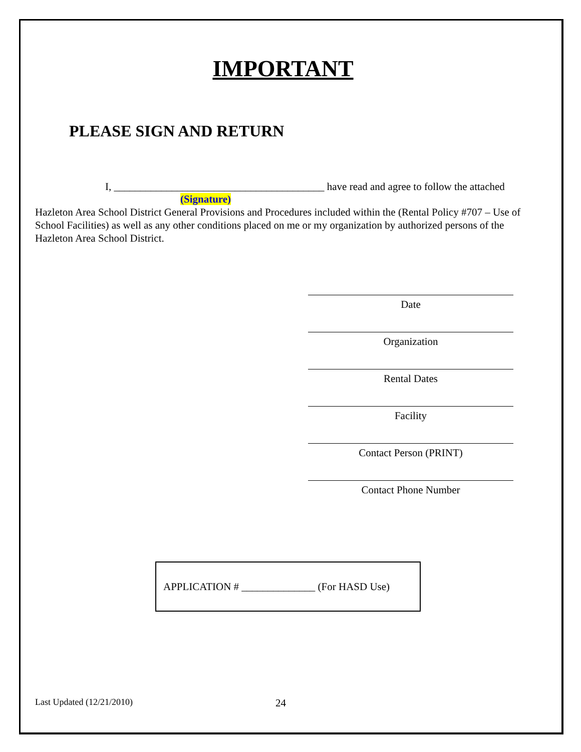IMPORTANT
PLEASE SIGN AND RETURN
I, ________________________________________ have read and agree to follow the attached
(Signature)
Hazleton Area School District General Provisions and Procedures included within the (Rental Policy #707 – Use of School Facilities) as well as any other conditions placed on me or my organization by authorized persons of the Hazleton Area School District.
Date
Organization
Rental Dates
Facility
Contact Person (PRINT)
Contact Phone Number
APPLICATION # ______________ (For HASD Use)
Last Updated (12/21/2010) 24